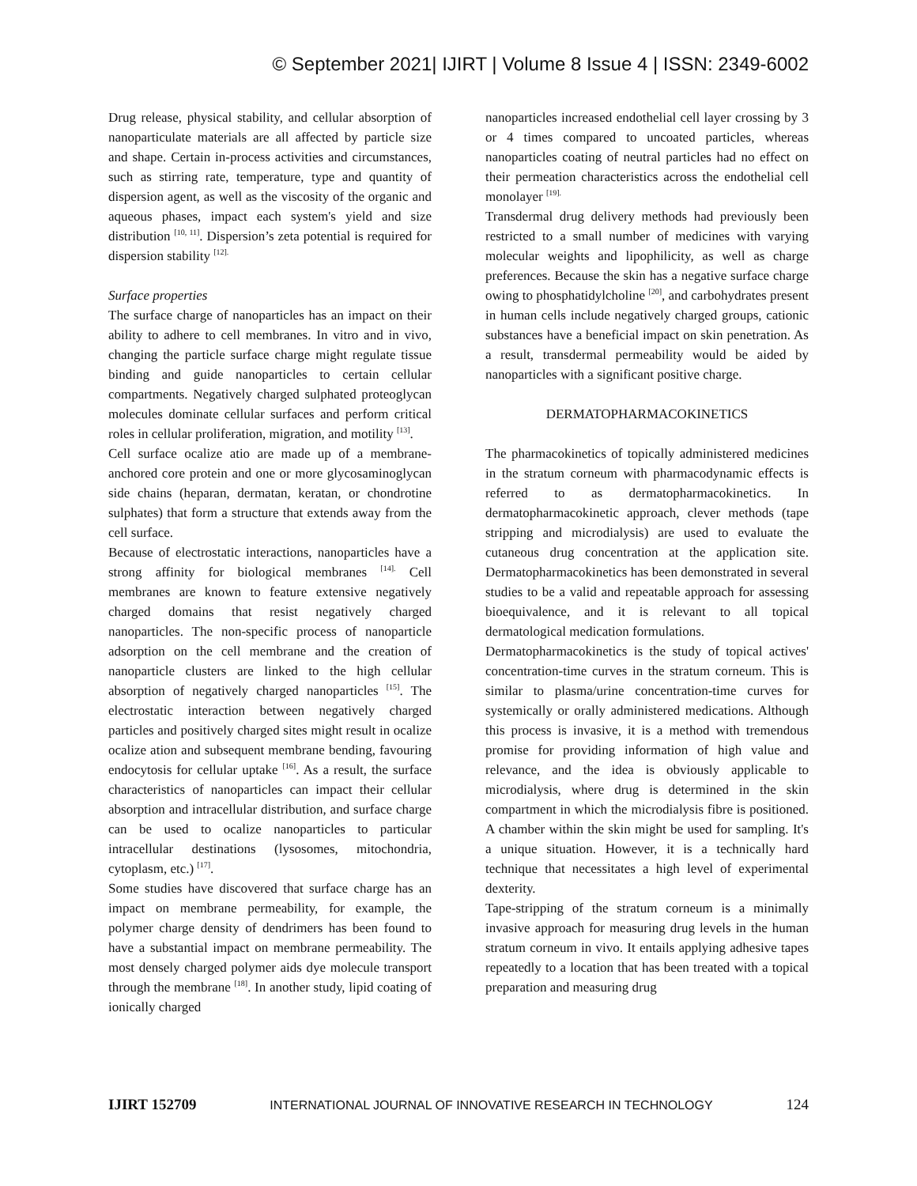© September 2021| IJIRT | Volume 8 Issue 4 | ISSN: 2349-6002
Drug release, physical stability, and cellular absorption of nanoparticulate materials are all affected by particle size and shape. Certain in-process activities and circumstances, such as stirring rate, temperature, type and quantity of dispersion agent, as well as the viscosity of the organic and aqueous phases, impact each system's yield and size distribution <sup>[10, 11]</sup>. Dispersion’s zeta potential is required for dispersion stability <sup>[12].</sup>
Surface properties
The surface charge of nanoparticles has an impact on their ability to adhere to cell membranes. In vitro and in vivo, changing the particle surface charge might regulate tissue binding and guide nanoparticles to certain cellular compartments. Negatively charged sulphated proteoglycan molecules dominate cellular surfaces and perform critical roles in cellular proliferation, migration, and motility <sup>[13]</sup>.
Cell surface ocalize atio are made up of a membrane-anchored core protein and one or more glycosaminoglycan side chains (heparan, dermatan, keratan, or chondrotine sulphates) that form a structure that extends away from the cell surface.
Because of electrostatic interactions, nanoparticles have a strong affinity for biological membranes <sup>[14].</sup> Cell membranes are known to feature extensive negatively charged domains that resist negatively charged nanoparticles. The non-specific process of nanoparticle adsorption on the cell membrane and the creation of nanoparticle clusters are linked to the high cellular absorption of negatively charged nanoparticles <sup>[15]</sup>. The electrostatic interaction between negatively charged particles and positively charged sites might result in ocalize ocalize ation and subsequent membrane bending, favouring endocytosis for cellular uptake <sup>[16]</sup>. As a result, the surface characteristics of nanoparticles can impact their cellular absorption and intracellular distribution, and surface charge can be used to ocalize nanoparticles to particular intracellular destinations (lysosomes, mitochondria, cytoplasm, etc.) <sup>[17]</sup>.
Some studies have discovered that surface charge has an impact on membrane permeability, for example, the polymer charge density of dendrimers has been found to have a substantial impact on membrane permeability. The most densely charged polymer aids dye molecule transport through the membrane <sup>[18]</sup>. In another study, lipid coating of ionically charged
nanoparticles increased endothelial cell layer crossing by 3 or 4 times compared to uncoated particles, whereas nanoparticles coating of neutral particles had no effect on their permeation characteristics across the endothelial cell monolayer <sup>[19].</sup>
Transdermal drug delivery methods had previously been restricted to a small number of medicines with varying molecular weights and lipophilicity, as well as charge preferences. Because the skin has a negative surface charge owing to phosphatidylcholine <sup>[20]</sup>, and carbohydrates present in human cells include negatively charged groups, cationic substances have a beneficial impact on skin penetration. As a result, transdermal permeability would be aided by nanoparticles with a significant positive charge.
DERMATOPHARMACOKINETICS
The pharmacokinetics of topically administered medicines in the stratum corneum with pharmacodynamic effects is referred to as dermatopharmacokinetics. In dermatopharmacokinetic approach, clever methods (tape stripping and microdialysis) are used to evaluate the cutaneous drug concentration at the application site. Dermatopharmacokinetics has been demonstrated in several studies to be a valid and repeatable approach for assessing bioequivalence, and it is relevant to all topical dermatological medication formulations.
Dermatopharmacokinetics is the study of topical actives' concentration-time curves in the stratum corneum. This is similar to plasma/urine concentration-time curves for systemically or orally administered medications. Although this process is invasive, it is a method with tremendous promise for providing information of high value and relevance, and the idea is obviously applicable to microdialysis, where drug is determined in the skin compartment in which the microdialysis fibre is positioned. A chamber within the skin might be used for sampling. It's a unique situation. However, it is a technically hard technique that necessitates a high level of experimental dexterity.
Tape-stripping of the stratum corneum is a minimally invasive approach for measuring drug levels in the human stratum corneum in vivo. It entails applying adhesive tapes repeatedly to a location that has been treated with a topical preparation and measuring drug
IJIRT 152709 INTERNATIONAL JOURNAL OF INNOVATIVE RESEARCH IN TECHNOLOGY 124